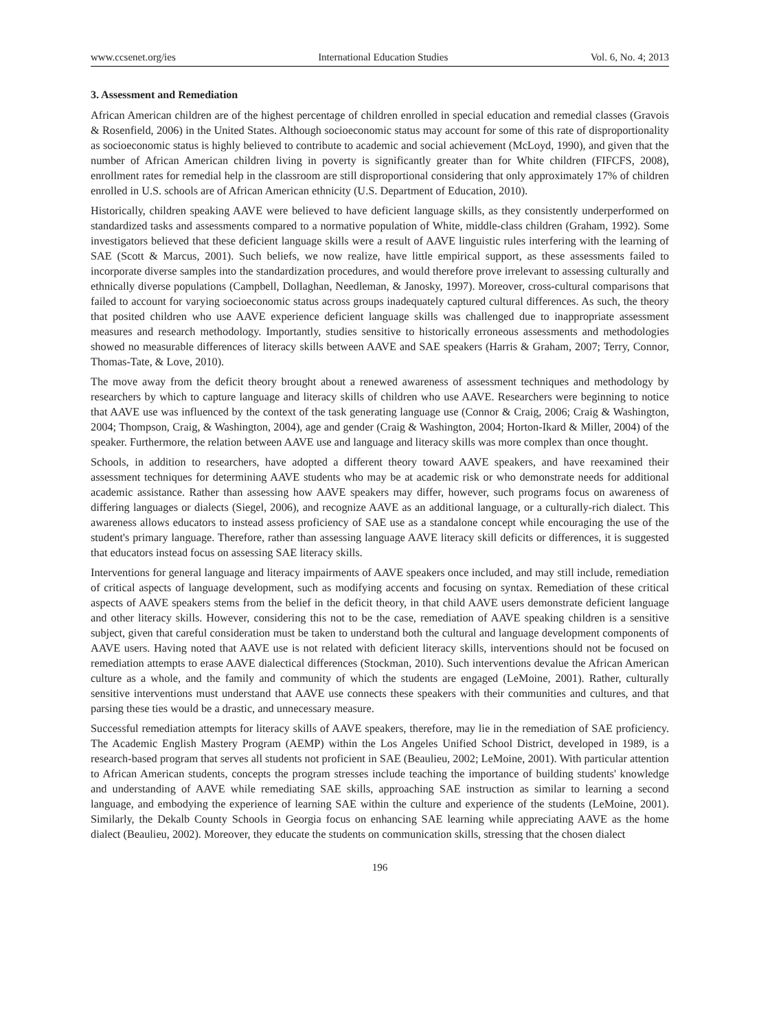www.ccsenet.org/ies International Education Studies Vol. 6, No. 4; 2013
3. Assessment and Remediation
African American children are of the highest percentage of children enrolled in special education and remedial classes (Gravois & Rosenfield, 2006) in the United States. Although socioeconomic status may account for some of this rate of disproportionality as socioeconomic status is highly believed to contribute to academic and social achievement (McLoyd, 1990), and given that the number of African American children living in poverty is significantly greater than for White children (FIFCFS, 2008), enrollment rates for remedial help in the classroom are still disproportional considering that only approximately 17% of children enrolled in U.S. schools are of African American ethnicity (U.S. Department of Education, 2010).
Historically, children speaking AAVE were believed to have deficient language skills, as they consistently underperformed on standardized tasks and assessments compared to a normative population of White, middle-class children (Graham, 1992). Some investigators believed that these deficient language skills were a result of AAVE linguistic rules interfering with the learning of SAE (Scott & Marcus, 2001). Such beliefs, we now realize, have little empirical support, as these assessments failed to incorporate diverse samples into the standardization procedures, and would therefore prove irrelevant to assessing culturally and ethnically diverse populations (Campbell, Dollaghan, Needleman, & Janosky, 1997). Moreover, cross-cultural comparisons that failed to account for varying socioeconomic status across groups inadequately captured cultural differences. As such, the theory that posited children who use AAVE experience deficient language skills was challenged due to inappropriate assessment measures and research methodology. Importantly, studies sensitive to historically erroneous assessments and methodologies showed no measurable differences of literacy skills between AAVE and SAE speakers (Harris & Graham, 2007; Terry, Connor, Thomas-Tate, & Love, 2010).
The move away from the deficit theory brought about a renewed awareness of assessment techniques and methodology by researchers by which to capture language and literacy skills of children who use AAVE. Researchers were beginning to notice that AAVE use was influenced by the context of the task generating language use (Connor & Craig, 2006; Craig & Washington, 2004; Thompson, Craig, & Washington, 2004), age and gender (Craig & Washington, 2004; Horton-Ikard & Miller, 2004) of the speaker. Furthermore, the relation between AAVE use and language and literacy skills was more complex than once thought.
Schools, in addition to researchers, have adopted a different theory toward AAVE speakers, and have reexamined their assessment techniques for determining AAVE students who may be at academic risk or who demonstrate needs for additional academic assistance. Rather than assessing how AAVE speakers may differ, however, such programs focus on awareness of differing languages or dialects (Siegel, 2006), and recognize AAVE as an additional language, or a culturally-rich dialect. This awareness allows educators to instead assess proficiency of SAE use as a standalone concept while encouraging the use of the student's primary language. Therefore, rather than assessing language AAVE literacy skill deficits or differences, it is suggested that educators instead focus on assessing SAE literacy skills.
Interventions for general language and literacy impairments of AAVE speakers once included, and may still include, remediation of critical aspects of language development, such as modifying accents and focusing on syntax. Remediation of these critical aspects of AAVE speakers stems from the belief in the deficit theory, in that child AAVE users demonstrate deficient language and other literacy skills. However, considering this not to be the case, remediation of AAVE speaking children is a sensitive subject, given that careful consideration must be taken to understand both the cultural and language development components of AAVE users. Having noted that AAVE use is not related with deficient literacy skills, interventions should not be focused on remediation attempts to erase AAVE dialectical differences (Stockman, 2010). Such interventions devalue the African American culture as a whole, and the family and community of which the students are engaged (LeMoine, 2001). Rather, culturally sensitive interventions must understand that AAVE use connects these speakers with their communities and cultures, and that parsing these ties would be a drastic, and unnecessary measure.
Successful remediation attempts for literacy skills of AAVE speakers, therefore, may lie in the remediation of SAE proficiency. The Academic English Mastery Program (AEMP) within the Los Angeles Unified School District, developed in 1989, is a research-based program that serves all students not proficient in SAE (Beaulieu, 2002; LeMoine, 2001). With particular attention to African American students, concepts the program stresses include teaching the importance of building students' knowledge and understanding of AAVE while remediating SAE skills, approaching SAE instruction as similar to learning a second language, and embodying the experience of learning SAE within the culture and experience of the students (LeMoine, 2001). Similarly, the Dekalb County Schools in Georgia focus on enhancing SAE learning while appreciating AAVE as the home dialect (Beaulieu, 2002). Moreover, they educate the students on communication skills, stressing that the chosen dialect
196